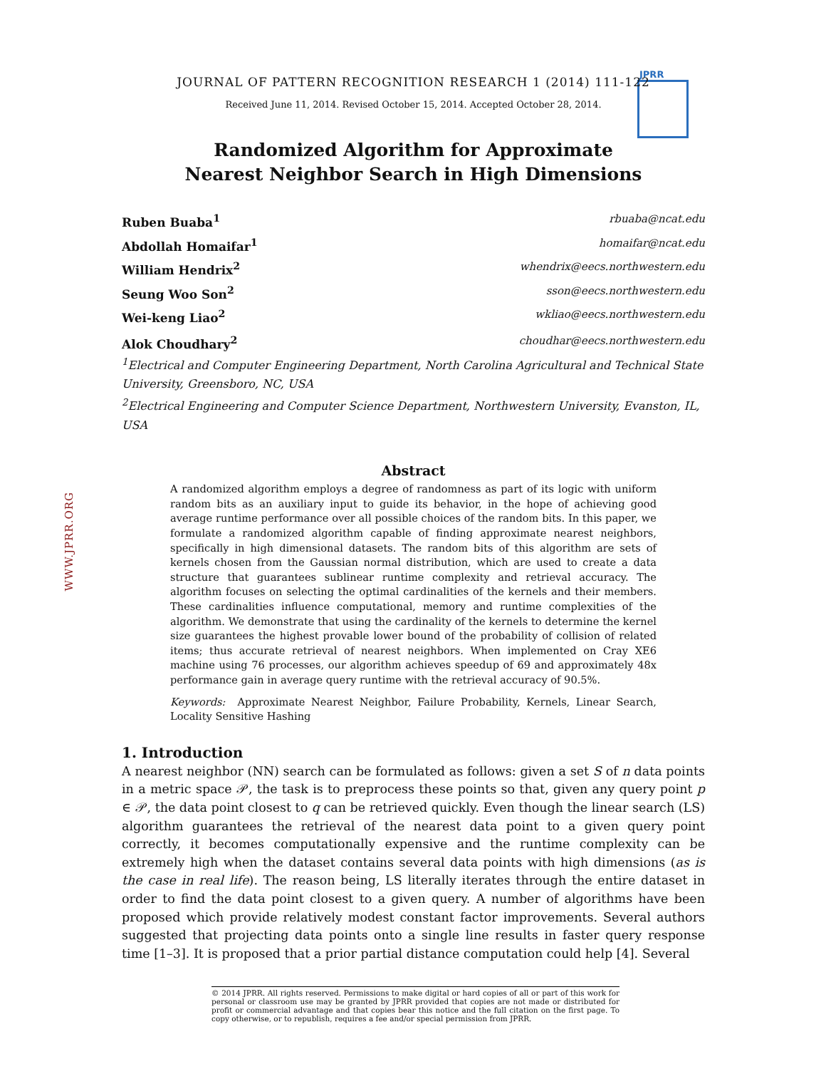JPRR
WWW.JPRR.ORG
JOURNAL OF PATTERN RECOGNITION RESEARCH 1 (2014) 111-122
Received June 11, 2014. Revised October 15, 2014. Accepted October 28, 2014.
Randomized Algorithm for Approximate
Nearest Neighbor Search in High Dimensions
Ruben Buaba<sup>1</sup> rbuaba@ncat.edu
Abdollah Homaifar<sup>1</sup> homaifar@ncat.edu
William Hendrix<sup>2</sup> whendrix@eecs.northwestern.edu
Seung Woo Son<sup>2</sup> sson@eecs.northwestern.edu
Wei-keng Liao<sup>2</sup> wkliao@eecs.northwestern.edu
Alok Choudhary<sup>2</sup> choudhar@eecs.northwestern.edu
<sup>1</sup> Electrical and Computer Engineering Department, North Carolina Agricultural and Technical State University, Greensboro, NC, USA
<sup>2</sup> Electrical Engineering and Computer Science Department, Northwestern University, Evanston, IL, USA
Abstract
A randomized algorithm employs a degree of randomness as part of its logic with uniform random bits as an auxiliary input to guide its behavior, in the hope of achieving good average runtime performance over all possible choices of the random bits. In this paper, we formulate a randomized algorithm capable of finding approximate nearest neighbors, specifically in high dimensional datasets. The random bits of this algorithm are sets of kernels chosen from the Gaussian normal distribution, which are used to create a data structure that guarantees sublinear runtime complexity and retrieval accuracy. The algorithm focuses on selecting the optimal cardinalities of the kernels and their members. These cardinalities influence computational, memory and runtime complexities of the algorithm. We demonstrate that using the cardinality of the kernels to determine the kernel size guarantees the highest provable lower bound of the probability of collision of related items; thus accurate retrieval of nearest neighbors. When implemented on Cray XE6 machine using 76 processes, our algorithm achieves speedup of 69 and approximately 48x performance gain in average query runtime with the retrieval accuracy of 90.5%.
Keywords: Approximate Nearest Neighbor, Failure Probability, Kernels, Linear Search, Locality Sensitive Hashing
1. Introduction
A nearest neighbor (NN) search can be formulated as follows: given a set S of n data points in a metric space 𝒫, the task is to preprocess these points so that, given any query point p ∈ 𝒫, the data point closest to q can be retrieved quickly. Even though the linear search (LS) algorithm guarantees the retrieval of the nearest data point to a given query point correctly, it becomes computationally expensive and the runtime complexity can be extremely high when the dataset contains several data points with high dimensions (as is the case in real life). The reason being, LS literally iterates through the entire dataset in order to find the data point closest to a given query. A number of algorithms have been proposed which provide relatively modest constant factor improvements. Several authors suggested that projecting data points onto a single line results in faster query response time [1–3]. It is proposed that a prior partial distance computation could help [4]. Several
© 2014 JPRR. All rights reserved. Permissions to make digital or hard copies of all or part of this work for personal or classroom use may be granted by JPRR provided that copies are not made or distributed for profit or commercial advantage and that copies bear this notice and the full citation on the first page. To copy otherwise, or to republish, requires a fee and/or special permission from JPRR.